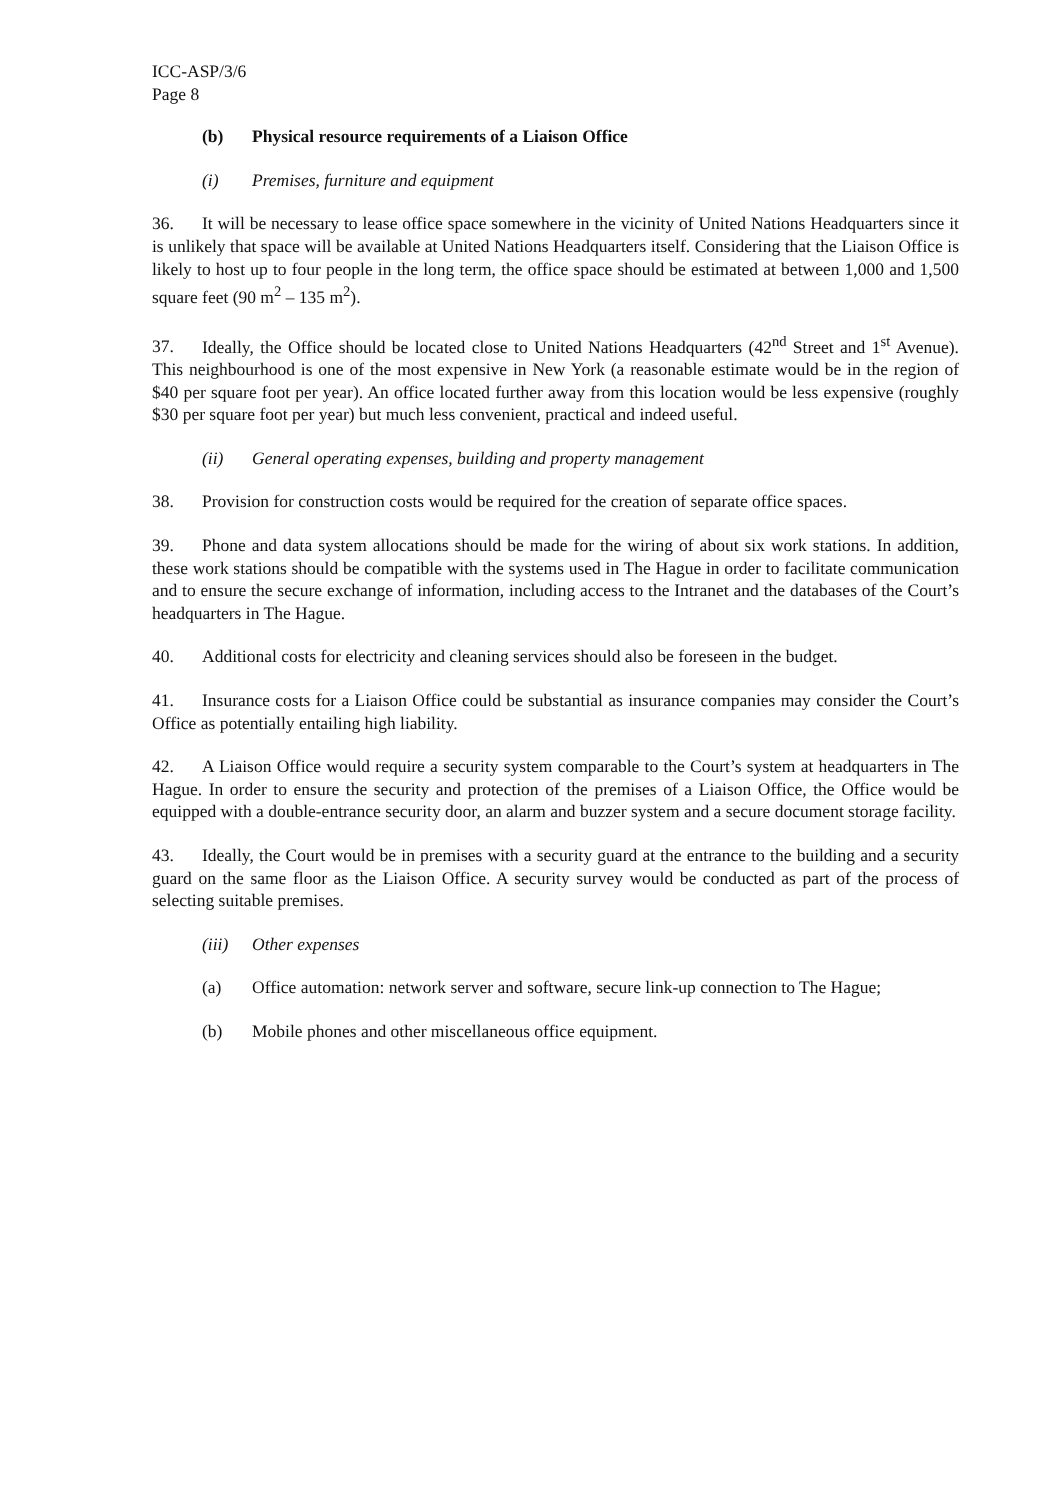ICC-ASP/3/6
Page 8
(b) Physical resource requirements of a Liaison Office
(i) Premises, furniture and equipment
36. It will be necessary to lease office space somewhere in the vicinity of United Nations Headquarters since it is unlikely that space will be available at United Nations Headquarters itself. Considering that the Liaison Office is likely to host up to four people in the long term, the office space should be estimated at between 1,000 and 1,500 square feet (90 m<sup>2</sup> – 135 m<sup>2</sup>).
37. Ideally, the Office should be located close to United Nations Headquarters (42<sup>nd</sup> Street and 1<sup>st</sup> Avenue). This neighbourhood is one of the most expensive in New York (a reasonable estimate would be in the region of $40 per square foot per year). An office located further away from this location would be less expensive (roughly $30 per square foot per year) but much less convenient, practical and indeed useful.
(ii) General operating expenses, building and property management
38. Provision for construction costs would be required for the creation of separate office spaces.
39. Phone and data system allocations should be made for the wiring of about six work stations. In addition, these work stations should be compatible with the systems used in The Hague in order to facilitate communication and to ensure the secure exchange of information, including access to the Intranet and the databases of the Court’s headquarters in The Hague.
40. Additional costs for electricity and cleaning services should also be foreseen in the budget.
41. Insurance costs for a Liaison Office could be substantial as insurance companies may consider the Court’s Office as potentially entailing high liability.
42. A Liaison Office would require a security system comparable to the Court’s system at headquarters in The Hague. In order to ensure the security and protection of the premises of a Liaison Office, the Office would be equipped with a double-entrance security door, an alarm and buzzer system and a secure document storage facility.
43. Ideally, the Court would be in premises with a security guard at the entrance to the building and a security guard on the same floor as the Liaison Office. A security survey would be conducted as part of the process of selecting suitable premises.
(iii) Other expenses
(a) Office automation: network server and software, secure link-up connection to The Hague;
(b) Mobile phones and other miscellaneous office equipment.